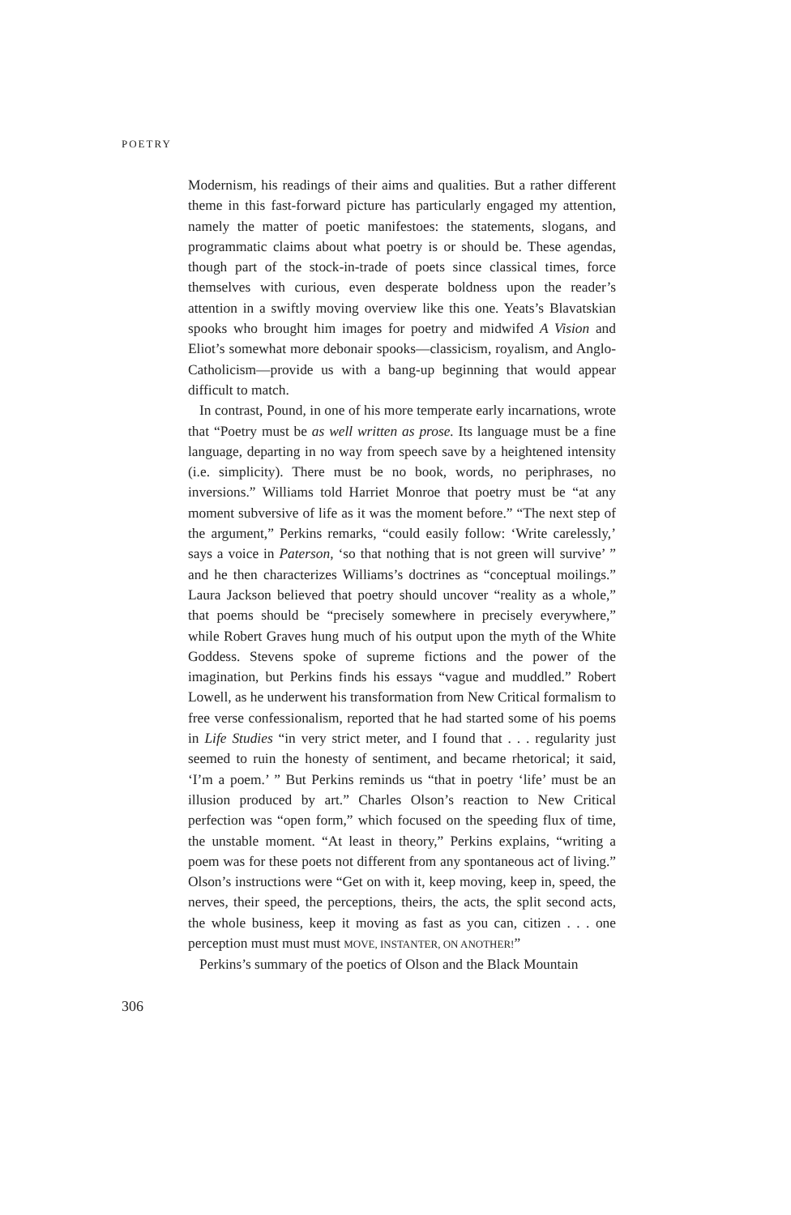POETRY
Modernism, his readings of their aims and qualities. But a rather different theme in this fast-forward picture has particularly engaged my attention, namely the matter of poetic manifestoes: the statements, slogans, and programmatic claims about what poetry is or should be. These agendas, though part of the stock-in-trade of poets since classical times, force themselves with curious, even desperate boldness upon the reader’s attention in a swiftly moving overview like this one. Yeats’s Blavatskian spooks who brought him images for poetry and midwifed A Vision and Eliot’s somewhat more debonair spooks—classicism, royalism, and Anglo-Catholicism—provide us with a bang-up beginning that would appear difficult to match.
In contrast, Pound, in one of his more temperate early incarnations, wrote that “Poetry must be as well written as prose. Its language must be a fine language, departing in no way from speech save by a heightened intensity (i.e. simplicity). There must be no book, words, no periphrases, no inversions.” Williams told Harriet Monroe that poetry must be “at any moment subversive of life as it was the moment before.” “The next step of the argument,” Perkins remarks, “could easily follow: ‘Write carelessly,’ says a voice in Paterson, ‘so that nothing that is not green will survive’ ” and he then characterizes Williams’s doctrines as “conceptual moilings.” Laura Jackson believed that poetry should uncover “reality as a whole,” that poems should be “precisely somewhere in precisely everywhere,” while Robert Graves hung much of his output upon the myth of the White Goddess. Stevens spoke of supreme fictions and the power of the imagination, but Perkins finds his essays “vague and muddled.” Robert Lowell, as he underwent his transformation from New Critical formalism to free verse confessionalism, reported that he had started some of his poems in Life Studies “in very strict meter, and I found that . . . regularity just seemed to ruin the honesty of sentiment, and became rhetorical; it said, ‘I’m a poem.’ ” But Perkins reminds us “that in poetry ‘life’ must be an illusion produced by art.” Charles Olson’s reaction to New Critical perfection was “open form,” which focused on the speeding flux of time, the unstable moment. “At least in theory,” Perkins explains, “writing a poem was for these poets not different from any spontaneous act of living.” Olson’s instructions were “Get on with it, keep moving, keep in, speed, the nerves, their speed, the perceptions, theirs, the acts, the split second acts, the whole business, keep it moving as fast as you can, citizen . . . one perception must must must MOVE, INSTANTER, ON ANOTHER!”
Perkins’s summary of the poetics of Olson and the Black Mountain
306